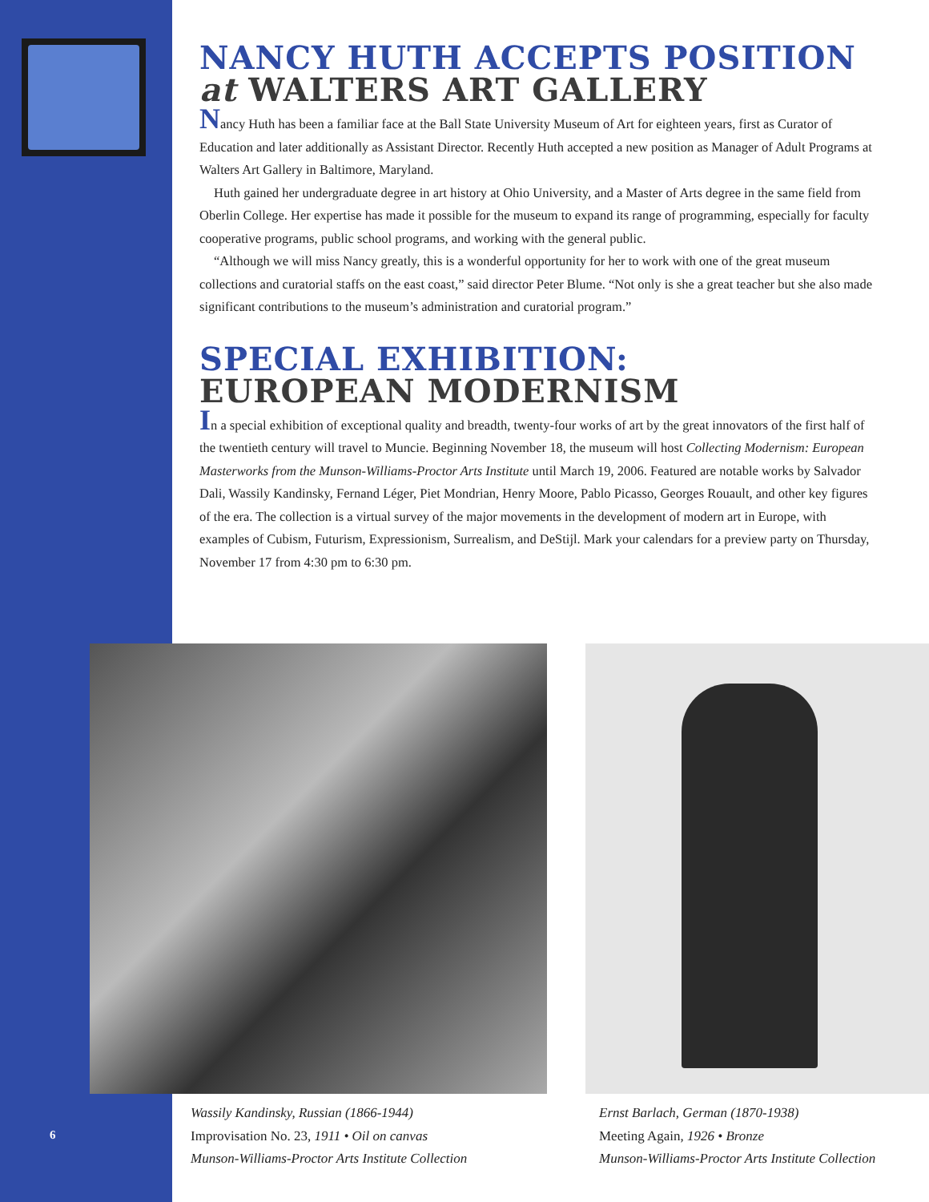NANCY HUTH ACCEPTS POSITION
at WALTERS ART GALLERY
Nancy Huth has been a familiar face at the Ball State University Museum of Art for eighteen years, first as Curator of Education and later additionally as Assistant Director. Recently Huth accepted a new position as Manager of Adult Programs at Walters Art Gallery in Baltimore, Maryland.
Huth gained her undergraduate degree in art history at Ohio University, and a Master of Arts degree in the same field from Oberlin College. Her expertise has made it possible for the museum to expand its range of programming, especially for faculty cooperative programs, public school programs, and working with the general public.
“Although we will miss Nancy greatly, this is a wonderful opportunity for her to work with one of the great museum collections and curatorial staffs on the east coast,” said director Peter Blume. “Not only is she a great teacher but she also made significant contributions to the museum’s administration and curatorial program.”
SPECIAL EXHIBITION:
EUROPEAN MODERNISM
In a special exhibition of exceptional quality and breadth, twenty-four works of art by the great innovators of the first half of the twentieth century will travel to Muncie. Beginning November 18, the museum will host Collecting Modernism: European Masterworks from the Munson-Williams-Proctor Arts Institute until March 19, 2006. Featured are notable works by Salvador Dali, Wassily Kandinsky, Fernand Léger, Piet Mondrian, Henry Moore, Pablo Picasso, Georges Rouault, and other key figures of the era. The collection is a virtual survey of the major movements in the development of modern art in Europe, with examples of Cubism, Futurism, Expressionism, Surrealism, and DeStijl. Mark your calendars for a preview party on Thursday, November 17 from 4:30 pm to 6:30 pm.
Wassily Kandinsky, Russian (1866-1944)
Improvisation No. 23, 1911 • Oil on canvas
Munson-Williams-Proctor Arts Institute Collection
Ernst Barlach, German (1870-1938)
Meeting Again, 1926 • Bronze
Munson-Williams-Proctor Arts Institute Collection
6